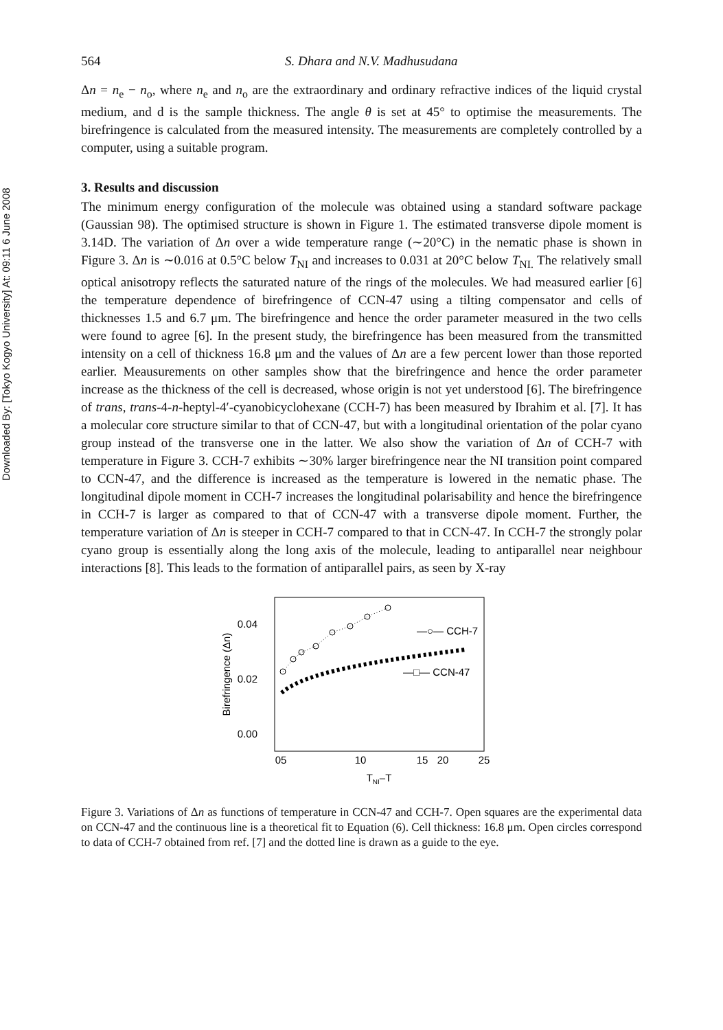Downloaded By: [Tokyo Kogyo University] At: 09:11 6 June 2008
564 S. Dhara and N.V. Madhusudana
Δn = n<sub>e</sub> − n<sub>o</sub>, where n<sub>e</sub> and n<sub>o</sub> are the extraordinary and ordinary refractive indices of the liquid crystal medium, and d is the sample thickness. The angle θ is set at 45° to optimise the measurements. The birefringence is calculated from the measured intensity. The measurements are completely controlled by a computer, using a suitable program.
3. Results and discussion
The minimum energy configuration of the molecule was obtained using a standard software package (Gaussian 98). The optimised structure is shown in Figure 1. The estimated transverse dipole moment is 3.14D. The variation of Δn over a wide temperature range (∼20°C) in the nematic phase is shown in Figure 3. Δn is ∼0.016 at 0.5°C below T<sub>NI</sub> and increases to 0.031 at 20°C below T<sub>NI.</sub> The relatively small optical anisotropy reflects the saturated nature of the rings of the molecules. We had measured earlier [6] the temperature dependence of birefringence of CCN-47 using a tilting compensator and cells of thicknesses 1.5 and 6.7 μm. The birefringence and hence the order parameter measured in the two cells were found to agree [6]. In the present study, the birefringence has been measured from the transmitted intensity on a cell of thickness 16.8 μm and the values of Δn are a few percent lower than those reported earlier. Meausurements on other samples show that the birefringence and hence the order parameter increase as the thickness of the cell is decreased, whose origin is not yet understood [6]. The birefringence of trans, trans-4-n-heptyl-4′-cyanobicyclohexane (CCH-7) has been measured by Ibrahim et al. [7]. It has a molecular core structure similar to that of CCN-47, but with a longitudinal orientation of the polar cyano group instead of the transverse one in the latter. We also show the variation of Δn of CCH-7 with temperature in Figure 3. CCH-7 exhibits ∼30% larger birefringence near the NI transition point compared to CCN-47, and the difference is increased as the temperature is lowered in the nematic phase. The longitudinal dipole moment in CCH-7 increases the longitudinal polarisability and hence the birefringence in CCH-7 is larger as compared to that of CCN-47 with a transverse dipole moment. Further, the temperature variation of Δn is steeper in CCH-7 compared to that in CCN-47. In CCH-7 the strongly polar cyano group is essentially along the long axis of the molecule, leading to antiparallel near neighbour interactions [8]. This leads to the formation of antiparallel pairs, as seen by X-ray
0.04
0.02
0.00
05
10
15
20
25
TNI–T
Birefringence (Δn)
—○— CCH-7
—□— CCN-47
Figure 3. Variations of Δn as functions of temperature in CCN-47 and CCH-7. Open squares are the experimental data on CCN-47 and the continuous line is a theoretical fit to Equation (6). Cell thickness: 16.8 μm. Open circles correspond to data of CCH-7 obtained from ref. [7] and the dotted line is drawn as a guide to the eye.